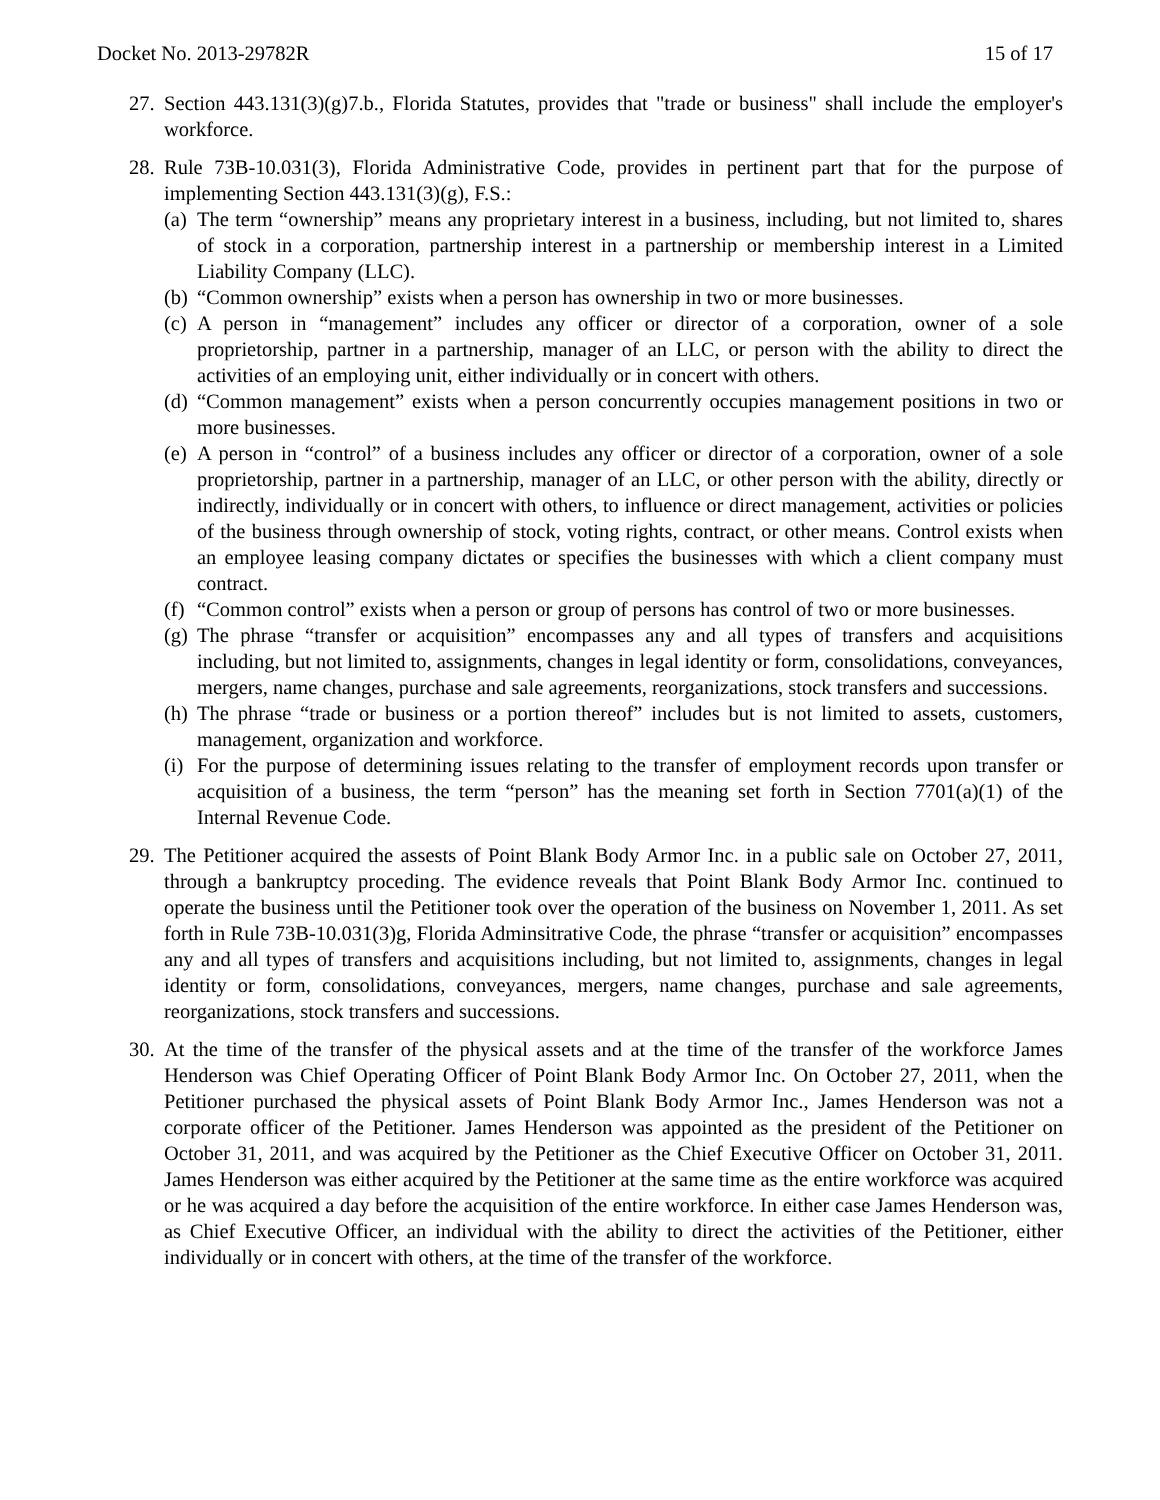Docket No. 2013-29782R 15 of 17
27.
Section 443.131(3)(g)7.b., Florida Statutes, provides that "trade or business" shall include the employer's workforce.
28.
Rule 73B-10.031(3), Florida Administrative Code, provides in pertinent part that for the purpose of implementing Section 443.131(3)(g), F.S.:
(a) The term “ownership” means any proprietary interest in a business, including, but not limited to, shares of stock in a corporation, partnership interest in a partnership or membership interest in a Limited Liability Company (LLC).
(b) “Common ownership” exists when a person has ownership in two or more businesses.
(c) A person in “management” includes any officer or director of a corporation, owner of a sole proprietorship, partner in a partnership, manager of an LLC, or person with the ability to direct the activities of an employing unit, either individually or in concert with others.
(d) “Common management” exists when a person concurrently occupies management positions in two or more businesses.
(e) A person in “control” of a business includes any officer or director of a corporation, owner of a sole proprietorship, partner in a partnership, manager of an LLC, or other person with the ability, directly or indirectly, individually or in concert with others, to influence or direct management, activities or policies of the business through ownership of stock, voting rights, contract, or other means. Control exists when an employee leasing company dictates or specifies the businesses with which a client company must contract.
(f) “Common control” exists when a person or group of persons has control of two or more businesses.
(g) The phrase “transfer or acquisition” encompasses any and all types of transfers and acquisitions including, but not limited to, assignments, changes in legal identity or form, consolidations, conveyances, mergers, name changes, purchase and sale agreements, reorganizations, stock transfers and successions.
(h) The phrase “trade or business or a portion thereof” includes but is not limited to assets, customers, management, organization and workforce.
(i) For the purpose of determining issues relating to the transfer of employment records upon transfer or acquisition of a business, the term “person” has the meaning set forth in Section 7701(a)(1) of the Internal Revenue Code.
29.
The Petitioner acquired the assests of Point Blank Body Armor Inc. in a public sale on October 27, 2011, through a bankruptcy proceding. The evidence reveals that Point Blank Body Armor Inc. continued to operate the business until the Petitioner took over the operation of the business on November 1, 2011. As set forth in Rule 73B-10.031(3)g, Florida Adminsitrative Code, the phrase “transfer or acquisition” encompasses any and all types of transfers and acquisitions including, but not limited to, assignments, changes in legal identity or form, consolidations, conveyances, mergers, name changes, purchase and sale agreements, reorganizations, stock transfers and successions.
30.
At the time of the transfer of the physical assets and at the time of the transfer of the workforce James Henderson was Chief Operating Officer of Point Blank Body Armor Inc. On October 27, 2011, when the Petitioner purchased the physical assets of Point Blank Body Armor Inc., James Henderson was not a corporate officer of the Petitioner. James Henderson was appointed as the president of the Petitioner on October 31, 2011, and was acquired by the Petitioner as the Chief Executive Officer on October 31, 2011. James Henderson was either acquired by the Petitioner at the same time as the entire workforce was acquired or he was acquired a day before the acquisition of the entire workforce. In either case James Henderson was, as Chief Executive Officer, an individual with the ability to direct the activities of the Petitioner, either individually or in concert with others, at the time of the transfer of the workforce.